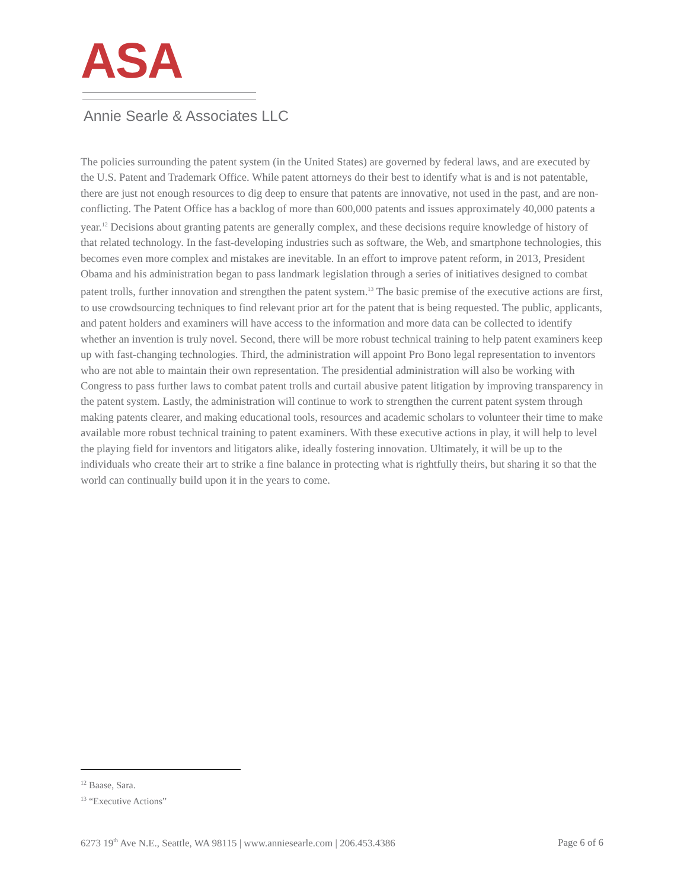ASA
Annie Searle & Associates LLC
The policies surrounding the patent system (in the United States) are governed by federal laws, and are executed by the U.S. Patent and Trademark Office. While patent attorneys do their best to identify what is and is not patentable, there are just not enough resources to dig deep to ensure that patents are innovative, not used in the past, and are non-conflicting. The Patent Office has a backlog of more than 600,000 patents and issues approximately 40,000 patents a year.<sup>12</sup> Decisions about granting patents are generally complex, and these decisions require knowledge of history of that related technology. In the fast-developing industries such as software, the Web, and smartphone technologies, this becomes even more complex and mistakes are inevitable. In an effort to improve patent reform, in 2013, President Obama and his administration began to pass landmark legislation through a series of initiatives designed to combat patent trolls, further innovation and strengthen the patent system.<sup>13</sup> The basic premise of the executive actions are first, to use crowdsourcing techniques to find relevant prior art for the patent that is being requested. The public, applicants, and patent holders and examiners will have access to the information and more data can be collected to identify whether an invention is truly novel. Second, there will be more robust technical training to help patent examiners keep up with fast-changing technologies. Third, the administration will appoint Pro Bono legal representation to inventors who are not able to maintain their own representation. The presidential administration will also be working with Congress to pass further laws to combat patent trolls and curtail abusive patent litigation by improving transparency in the patent system. Lastly, the administration will continue to work to strengthen the current patent system through making patents clearer, and making educational tools, resources and academic scholars to volunteer their time to make available more robust technical training to patent examiners. With these executive actions in play, it will help to level the playing field for inventors and litigators alike, ideally fostering innovation. Ultimately, it will be up to the individuals who create their art to strike a fine balance in protecting what is rightfully theirs, but sharing it so that the world can continually build upon it in the years to come.
<sup>12</sup> Baase, Sara.
<sup>13</sup> “Executive Actions”
6273 19<sup>th</sup> Ave N.E., Seattle, WA 98115 | www.anniesearle.com | 206.453.4386 Page 6 of 6